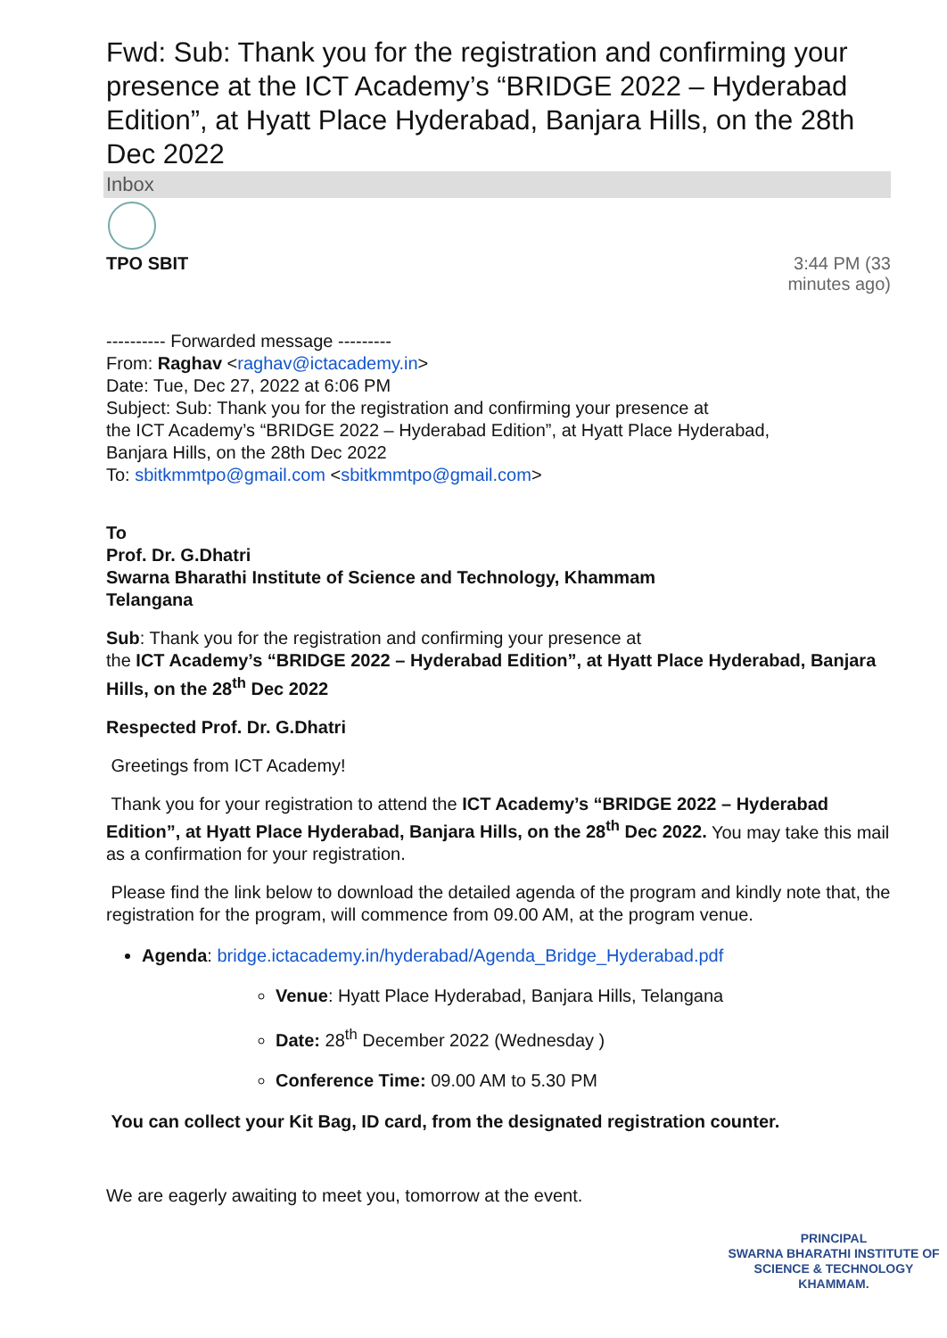Fwd: Sub: Thank you for the registration and confirming your presence at the ICT Academy’s “BRIDGE 2022 – Hyderabad Edition”, at Hyatt Place Hyderabad, Banjara Hills, on the 28th Dec 2022
Inbox
TPO SBIT 3:44 PM (33 minutes ago)
---------- Forwarded message ---------
From: Raghav <raghav@ictacademy.in>
Date: Tue, Dec 27, 2022 at 6:06 PM
Subject: Sub: Thank you for the registration and confirming your presence at
the ICT Academy’s “BRIDGE 2022 – Hyderabad Edition”, at Hyatt Place Hyderabad,
Banjara Hills, on the 28th Dec 2022
To: sbitkmmtpo@gmail.com <sbitkmmtpo@gmail.com>
To
Prof. Dr. G.Dhatri
Swarna Bharathi Institute of Science and Technology, Khammam
Telangana
Sub: Thank you for the registration and confirming your presence at
the ICT Academy’s “BRIDGE 2022 – Hyderabad Edition”, at Hyatt Place Hyderabad, Banjara Hills, on the 28<sup>th</sup> Dec 2022
Respected Prof. Dr. G.Dhatri
Greetings from ICT Academy!
Thank you for your registration to attend the ICT Academy’s “BRIDGE 2022 – Hyderabad Edition”, at Hyatt Place Hyderabad, Banjara Hills, on the 28<sup>th</sup> Dec 2022. You may take this mail as a confirmation for your registration.
Please find the link below to download the detailed agenda of the program and kindly note that, the registration for the program, will commence from 09.00 AM, at the program venue.
Agenda: bridge.ictacademy.in/hyderabad/Agenda_Bridge_Hyderabad.pdf
Venue: Hyatt Place Hyderabad, Banjara Hills, Telangana
Date: 28<sup>th</sup> December 2022 (Wednesday )
Conference Time: 09.00 AM to 5.30 PM
You can collect your Kit Bag, ID card, from the designated registration counter.
We are eagerly awaiting to meet you, tomorrow at the event.
PRINCIPAL
SWARNA BHARATHI INSTITUTE OF
SCIENCE & TECHNOLOGY
KHAMMAM.